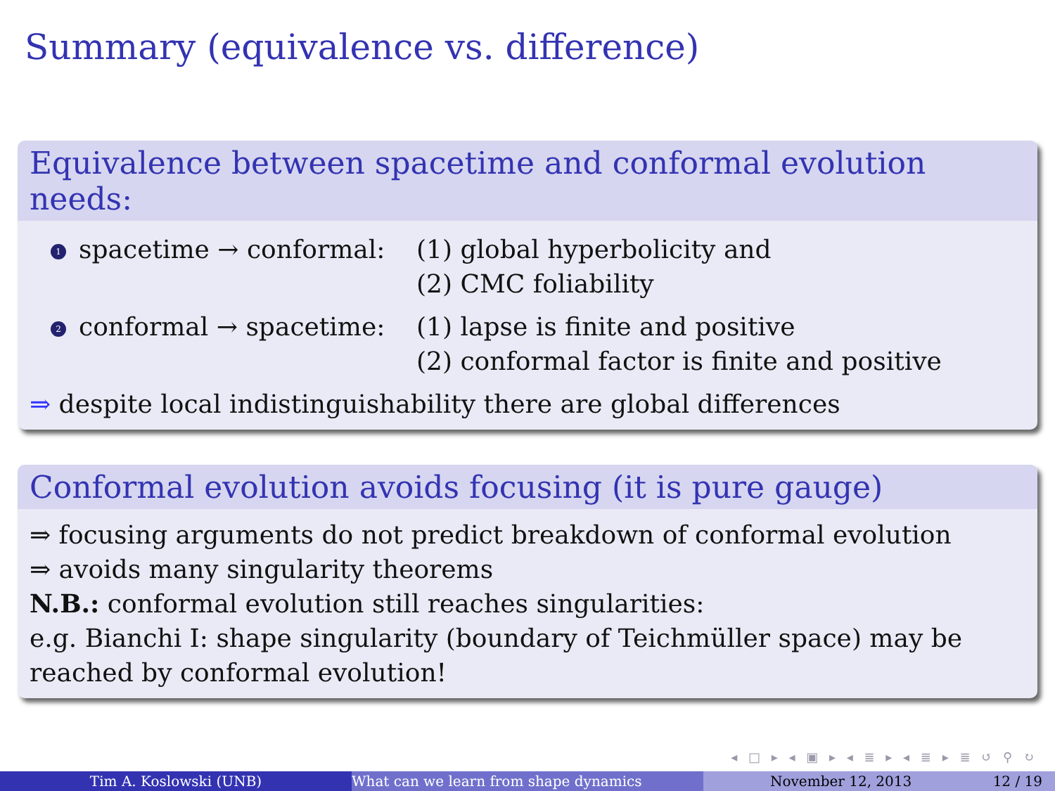Summary (equivalence vs. difference)
Equivalence between spacetime and conformal evolution needs:
1 spacetime → conformal: (1) global hyperbolicity and
(2) CMC foliability
2 conformal → spacetime: (1) lapse is finite and positive
(2) conformal factor is finite and positive
⇒ despite local indistinguishability there are global differences
Conformal evolution avoids focusing (it is pure gauge)
⇒ focusing arguments do not predict breakdown of conformal evolution
⇒ avoids many singularity theorems
N.B.: conformal evolution still reaches singularities:
e.g. Bianchi I: shape singularity (boundary of Teichmüller space) may be reached by conformal evolution!
◂ □ ▸ ◂ ▣ ▸ ◂ ≣ ▸ ◂ ≣ ▸ ≣ ↺ ⚲ ↻
Tim A. Koslowski (UNB) What can we learn from shape dynamics November 12, 2013 12 / 19